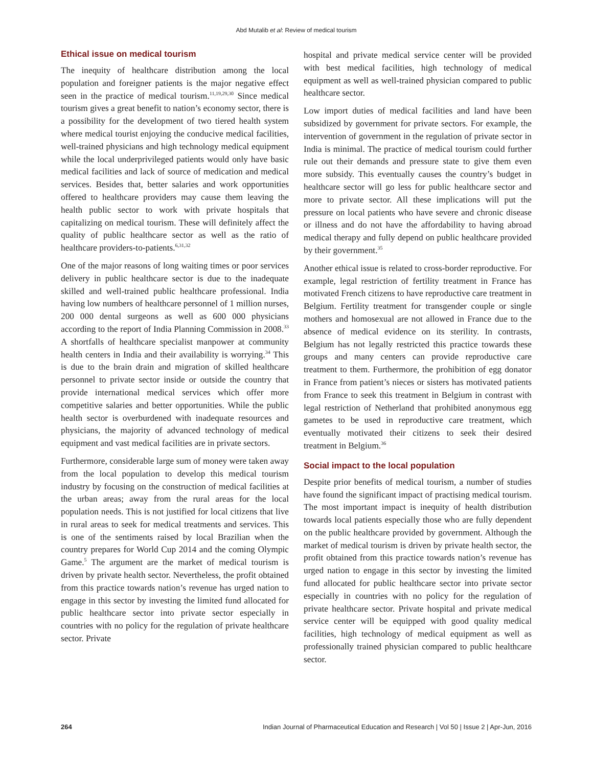Abd Mutalib et al: Review of medical tourism
Ethical issue on medical tourism
The inequity of healthcare distribution among the local population and foreigner patients is the major negative effect seen in the practice of medical tourism.<sup>11,19,29,30</sup> Since medical tourism gives a great benefit to nation’s economy sector, there is a possibility for the development of two tiered health system where medical tourist enjoying the conducive medical facilities, well-trained physicians and high technology medical equipment while the local underprivileged patients would only have basic medical facilities and lack of source of medication and medical services. Besides that, better salaries and work opportunities offered to healthcare providers may cause them leaving the health public sector to work with private hospitals that capitalizing on medical tourism. These will definitely affect the quality of public healthcare sector as well as the ratio of healthcare providers-to-patients.<sup>6,31,32</sup>
One of the major reasons of long waiting times or poor services delivery in public healthcare sector is due to the inadequate skilled and well-trained public healthcare professional. India having low numbers of healthcare personnel of 1 million nurses, 200 000 dental surgeons as well as 600 000 physicians according to the report of India Planning Commission in 2008.<sup>33</sup> A shortfalls of healthcare specialist manpower at community health centers in India and their availability is worrying.<sup>34</sup> This is due to the brain drain and migration of skilled healthcare personnel to private sector inside or outside the country that provide international medical services which offer more competitive salaries and better opportunities. While the public health sector is overburdened with inadequate resources and physicians, the majority of advanced technology of medical equipment and vast medical facilities are in private sectors.
Furthermore, considerable large sum of money were taken away from the local population to develop this medical tourism industry by focusing on the construction of medical facilities at the urban areas; away from the rural areas for the local population needs. This is not justified for local citizens that live in rural areas to seek for medical treatments and services. This is one of the sentiments raised by local Brazilian when the country prepares for World Cup 2014 and the coming Olympic Game.<sup>5</sup> The argument are the market of medical tourism is driven by private health sector. Nevertheless, the profit obtained from this practice towards nation’s revenue has urged nation to engage in this sector by investing the limited fund allocated for public healthcare sector into private sector especially in countries with no policy for the regulation of private healthcare sector. Private
hospital and private medical service center will be provided with best medical facilities, high technology of medical equipment as well as well-trained physician compared to public healthcare sector.
Low import duties of medical facilities and land have been subsidized by government for private sectors. For example, the intervention of government in the regulation of private sector in India is minimal. The practice of medical tourism could further rule out their demands and pressure state to give them even more subsidy. This eventually causes the country’s budget in healthcare sector will go less for public healthcare sector and more to private sector. All these implications will put the pressure on local patients who have severe and chronic disease or illness and do not have the affordability to having abroad medical therapy and fully depend on public healthcare provided by their government.<sup>35</sup>
Another ethical issue is related to cross-border reproductive. For example, legal restriction of fertility treatment in France has motivated French citizens to have reproductive care treatment in Belgium. Fertility treatment for transgender couple or single mothers and homosexual are not allowed in France due to the absence of medical evidence on its sterility. In contrasts, Belgium has not legally restricted this practice towards these groups and many centers can provide reproductive care treatment to them. Furthermore, the prohibition of egg donator in France from patient’s nieces or sisters has motivated patients from France to seek this treatment in Belgium in contrast with legal restriction of Netherland that prohibited anonymous egg gametes to be used in reproductive care treatment, which eventually motivated their citizens to seek their desired treatment in Belgium.<sup>36</sup>
Social impact to the local population
Despite prior benefits of medical tourism, a number of studies have found the significant impact of practising medical tourism. The most important impact is inequity of health distribution towards local patients especially those who are fully dependent on the public healthcare provided by government. Although the market of medical tourism is driven by private health sector, the profit obtained from this practice towards nation’s revenue has urged nation to engage in this sector by investing the limited fund allocated for public healthcare sector into private sector especially in countries with no policy for the regulation of private healthcare sector. Private hospital and private medical service center will be equipped with good quality medical facilities, high technology of medical equipment as well as professionally trained physician compared to public healthcare sector.
264 Indian Journal of Pharmaceutical Education and Research | Vol 50 | Issue 2 | Apr-Jun, 2016